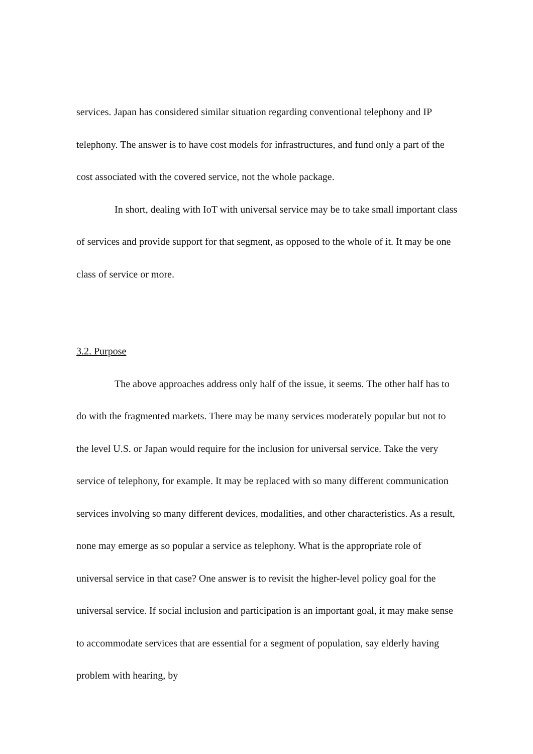services. Japan has considered similar situation regarding conventional telephony and IP telephony. The answer is to have cost models for infrastructures, and fund only a part of the cost associated with the covered service, not the whole package.
In short, dealing with IoT with universal service may be to take small important class of services and provide support for that segment, as opposed to the whole of it. It may be one class of service or more.
3.2. Purpose
The above approaches address only half of the issue, it seems. The other half has to do with the fragmented markets. There may be many services moderately popular but not to the level U.S. or Japan would require for the inclusion for universal service. Take the very service of telephony, for example. It may be replaced with so many different communication services involving so many different devices, modalities, and other characteristics. As a result, none may emerge as so popular a service as telephony. What is the appropriate role of universal service in that case? One answer is to revisit the higher-level policy goal for the universal service. If social inclusion and participation is an important goal, it may make sense to accommodate services that are essential for a segment of population, say elderly having problem with hearing, by